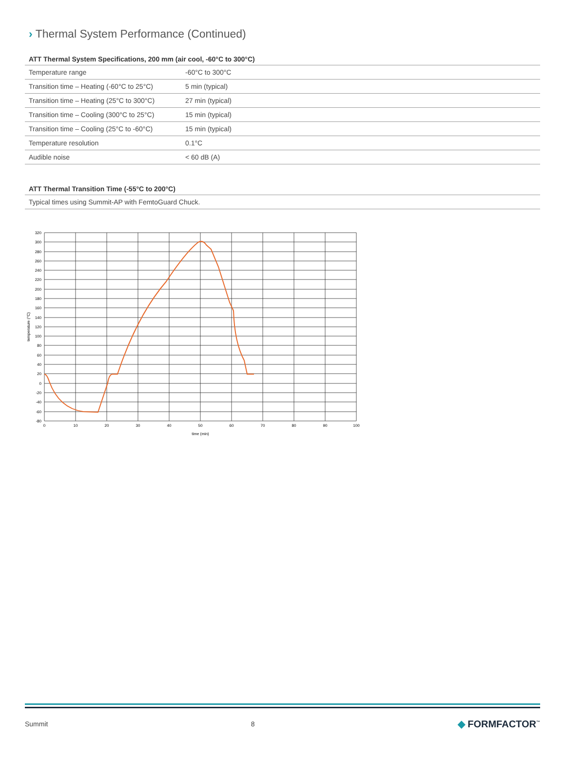› Thermal System Performance (Continued)
ATT Thermal System Specifications, 200 mm (air cool, -60°C to 300°C)
| Temperature range | -60°C to 300°C |
| Transition time – Heating (-60°C to 25°C) | 5 min (typical) |
| Transition time – Heating (25°C to 300°C) | 27 min (typical) |
| Transition time – Cooling (300°C to 25°C) | 15 min (typical) |
| Transition time – Cooling (25°C to -60°C) | 15 min (typical) |
| Temperature resolution | 0.1°C |
| Audible noise | < 60 dB (A) |
ATT Thermal Transition Time (-55°C to 200°C)
| Typical times using Summit-AP with FemtoGuard Chuck. |
320
300
280
260
240
220
200
180
160
140
120
100
80
60
40
20
0
-20
-40
-60
-80
0
10
20
30
40
50
60
70
80
90
100
time (min)
temperature (°C)
Summit 8 ◆ FORMFACTOR<sup>™</sup>